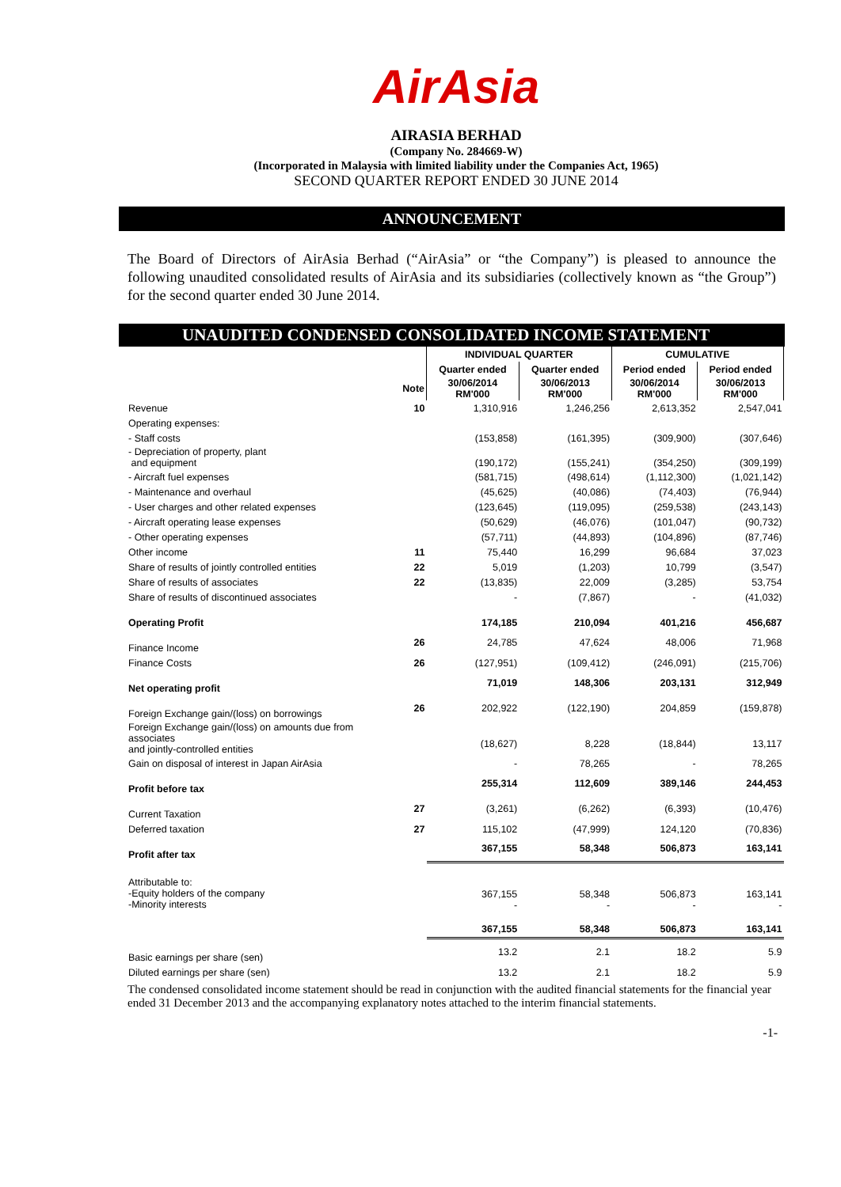AirAsia
AIRASIA BERHAD
(Company No. 284669-W)
(Incorporated in Malaysia with limited liability under the Companies Act, 1965)
SECOND QUARTER REPORT ENDED 30 JUNE 2014
ANNOUNCEMENT
The Board of Directors of AirAsia Berhad (“AirAsia” or “the Company”) is pleased to announce the following unaudited consolidated results of AirAsia and its subsidiaries (collectively known as “the Group”) for the second quarter ended 30 June 2014.
UNAUDITED CONDENSED CONSOLIDATED INCOME STATEMENT
| | | INDIVIDUAL QUARTER | | CUMULATIVE | |
| | | Quarter ended | Quarter ended | Period ended | Period ended |
| | Note | 30/06/2014 RM'000 | 30/06/2013 RM'000 | 30/06/2014 RM'000 | 30/06/2013 RM'000 |
| Revenue | 10 | 1,310,916 | 1,246,256 | 2,613,352 | 2,547,041 |
| Operating expenses: | | | | | |
| - Staff costs | | (153,858) | (161,395) | (309,900) | (307,646) |
| - Depreciation of property, plant and equipment | | (190,172) | (155,241) | (354,250) | (309,199) |
| - Aircraft fuel expenses | | (581,715) | (498,614) | (1,112,300) | (1,021,142) |
| - Maintenance and overhaul | | (45,625) | (40,086) | (74,403) | (76,944) |
| - User charges and other related expenses | | (123,645) | (119,095) | (259,538) | (243,143) |
| - Aircraft operating lease expenses | | (50,629) | (46,076) | (101,047) | (90,732) |
| - Other operating expenses | | (57,711) | (44,893) | (104,896) | (87,746) |
| Other income | 11 | 75,440 | 16,299 | 96,684 | 37,023 |
| Share of results of jointly controlled entities | 22 | 5,019 | (1,203) | 10,799 | (3,547) |
| Share of results of associates | 22 | (13,835) | 22,009 | (3,285) | 53,754 |
| Share of results of discontinued associates | | - | (7,867) | - | (41,032) |
| Operating Profit | | 174,185 | 210,094 | 401,216 | 456,687 |
| Finance Income | 26 | 24,785 | 47,624 | 48,006 | 71,968 |
| Finance Costs | 26 | (127,951) | (109,412) | (246,091) | (215,706) |
| Net operating profit | | 71,019 | 148,306 | 203,131 | 312,949 |
| Foreign Exchange gain/(loss) on borrowings | 26 | 202,922 | (122,190) | 204,859 | (159,878) |
| Foreign Exchange gain/(loss) on amounts due from associates and jointly-controlled entities | | (18,627) | 8,228 | (18,844) | 13,117 |
| Gain on disposal of interest in Japan AirAsia | | - | 78,265 | - | 78,265 |
| Profit before tax | | 255,314 | 112,609 | 389,146 | 244,453 |
| Current Taxation | 27 | (3,261) | (6,262) | (6,393) | (10,476) |
| Deferred taxation | 27 | 115,102 | (47,999) | 124,120 | (70,836) |
| Profit after tax | | 367,155 | 58,348 | 506,873 | 163,141 |
| Attributable to: -Equity holders of the company -Minority interests | | 367,155 - | 58,348 - | 506,873 - | 163,141 - |
| | | 367,155 | 58,348 | 506,873 | 163,141 |
| Basic earnings per share (sen) | | 13.2 | 2.1 | 18.2 | 5.9 |
| Diluted earnings per share (sen) | | 13.2 | 2.1 | 18.2 | 5.9 |
The condensed consolidated income statement should be read in conjunction with the audited financial statements for the financial year ended 31 December 2013 and the accompanying explanatory notes attached to the interim financial statements.
-1-